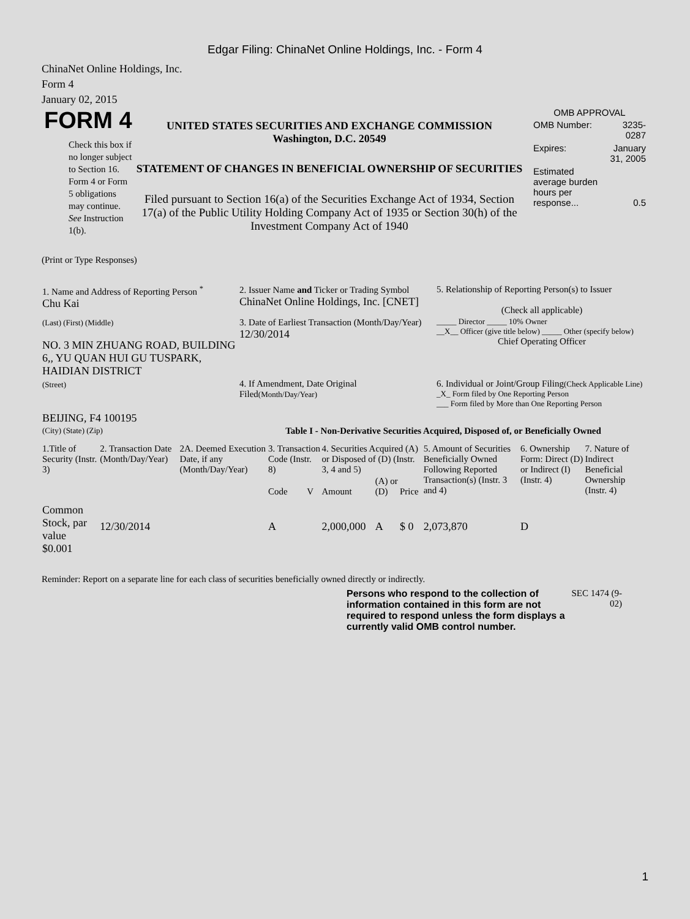Edgar Filing: ChinaNet Online Holdings, Inc. - Form 4
ChinaNet Online Holdings, Inc.
Form 4
January 02, 2015
FORM 4
Check this box if no longer subject to Section 16. Form 4 or Form 5 obligations may continue. See Instruction 1(b).
UNITED STATES SECURITIES AND EXCHANGE COMMISSION
Washington, D.C. 20549
STATEMENT OF CHANGES IN BENEFICIAL OWNERSHIP OF SECURITIES
Filed pursuant to Section 16(a) of the Securities Exchange Act of 1934, Section 17(a) of the Public Utility Holding Company Act of 1935 or Section 30(h) of the Investment Company Act of 1940
OMB APPROVAL
| OMB Number: | 3235-0287 |
| Expires: | January 31, 2005 |
| Estimated average burden hours per response... | 0.5 |
(Print or Type Responses)
| 1. Name and Address of Reporting Person <sup>*</sup> Chu Kai | 2. Issuer Name and Ticker or Trading Symbol ChinaNet Online Holdings, Inc. [CNET] | 5. Relationship of Reporting Person(s) to Issuer (Check all applicable) |
| (Last) (First) (Middle) NO. 3 MIN ZHUANG ROAD, BUILDING 6,, YU QUAN HUI GU TUSPARK, HAIDIAN DISTRICT | 3. Date of Earliest Transaction (Month/Day/Year) 12/30/2014 | _____ Director _____ 10% Owner __X__ Officer (give title below) _____ Other (specify below) Chief Operating Officer |
| (Street) BEIJING, F4 100195 | 4. If Amendment, Date Original Filed (Month/Day/Year) | 6. Individual or Joint/Group Filing (Check Applicable Line) _X_ Form filed by One Reporting Person ___ Form filed by More than One Reporting Person |
| (City) (State) (Zip) | Table I - Non-Derivative Securities Acquired, Disposed of, or Beneficially Owned | |
| 1.Title of Security (Instr. 3) | 2. Transaction Date (Month/Day/Year) | 2A. Deemed Execution Date, if any (Month/Day/Year) | 3. Transaction Code (Instr. 8) | | 4. Securities Acquired (A) or Disposed of (D) (Instr. 3, 4 and 5) | | | 5. Amount of Securities Beneficially Owned Following Reported Transaction(s) (Instr. 3 and 4) | 6. Ownership Form: Direct (D) or Indirect (I) (Instr. 4) | 7. Nature of Indirect Beneficial Ownership (Instr. 4) |
| --- | --- | --- | --- | --- | --- | --- | --- | --- | --- | --- |
| | | | Code | V | Amount | (A) or (D) | Price | | | |
| Common Stock, par value $0.001 | 12/30/2014 | | A | | 2,000,000 | A | $ 0 | 2,073,870 | D | |
Reminder: Report on a separate line for each class of securities beneficially owned directly or indirectly.
Persons who respond to the collection of information contained in this form are not required to respond unless the form displays a currently valid OMB control number.
SEC 1474 (9-02)
1